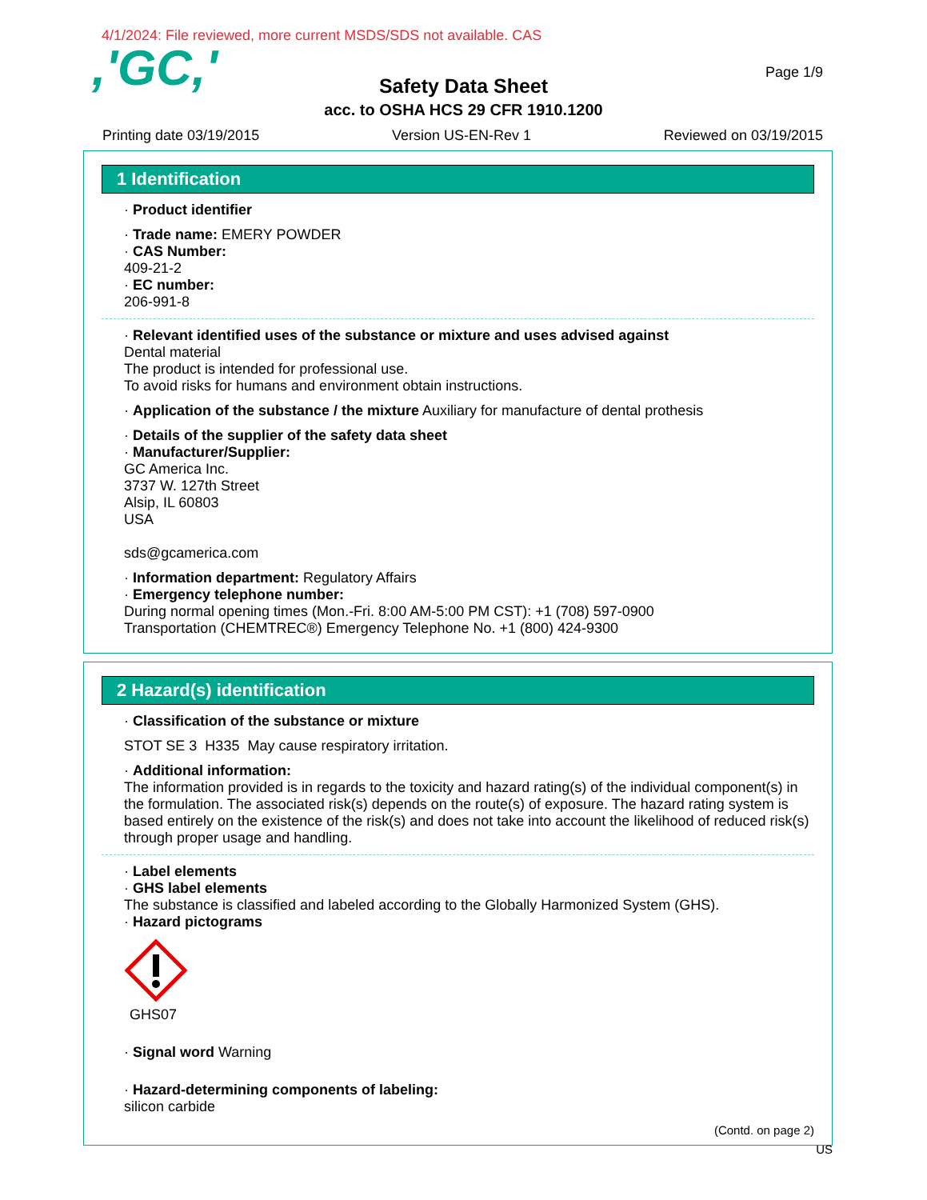4/1/2024: File reviewed, more current MSDS/SDS not available. CAS
,'GC,'
Page 1/9
Safety Data Sheet
acc. to OSHA HCS 29 CFR 1910.1200
Printing date 03/19/2015 Version US-EN-Rev 1 Reviewed on 03/19/2015
1 Identification
· Product identifier
· Trade name: EMERY POWDER
· CAS Number:
409-21-2
· EC number:
206-991-8
· Relevant identified uses of the substance or mixture and uses advised against
Dental material
The product is intended for professional use.
To avoid risks for humans and environment obtain instructions.
· Application of the substance / the mixture Auxiliary for manufacture of dental prothesis
· Details of the supplier of the safety data sheet
· Manufacturer/Supplier:
GC America Inc.
3737 W. 127th Street
Alsip, IL 60803
USA
sds@gcamerica.com
· Information department: Regulatory Affairs
· Emergency telephone number:
During normal opening times (Mon.-Fri. 8:00 AM-5:00 PM CST): +1 (708) 597-0900
Transportation (CHEMTREC®) Emergency Telephone No. +1 (800) 424-9300
2 Hazard(s) identification
· Classification of the substance or mixture
STOT SE 3 H335 May cause respiratory irritation.
· Additional information:
The information provided is in regards to the toxicity and hazard rating(s) of the individual component(s) in the formulation. The associated risk(s) depends on the route(s) of exposure. The hazard rating system is based entirely on the existence of the risk(s) and does not take into account the likelihood of reduced risk(s) through proper usage and handling.
· Label elements
· GHS label elements
The substance is classified and labeled according to the Globally Harmonized System (GHS).
· Hazard pictograms
GHS07
· Signal word Warning
· Hazard-determining components of labeling:
silicon carbide
(Contd. on page 2)
US